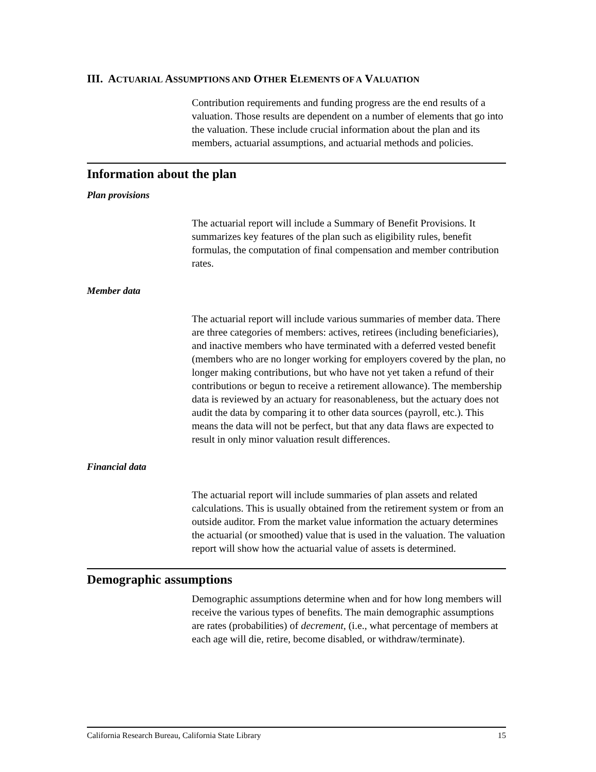III. ACTUARIAL ASSUMPTIONS AND OTHER ELEMENTS OF A VALUATION
Contribution requirements and funding progress are the end results of a valuation. Those results are dependent on a number of elements that go into the valuation. These include crucial information about the plan and its members, actuarial assumptions, and actuarial methods and policies.
Information about the plan
Plan provisions
The actuarial report will include a Summary of Benefit Provisions. It summarizes key features of the plan such as eligibility rules, benefit formulas, the computation of final compensation and member contribution rates.
Member data
The actuarial report will include various summaries of member data. There are three categories of members: actives, retirees (including beneficiaries), and inactive members who have terminated with a deferred vested benefit (members who are no longer working for employers covered by the plan, no longer making contributions, but who have not yet taken a refund of their contributions or begun to receive a retirement allowance). The membership data is reviewed by an actuary for reasonableness, but the actuary does not audit the data by comparing it to other data sources (payroll, etc.). This means the data will not be perfect, but that any data flaws are expected to result in only minor valuation result differences.
Financial data
The actuarial report will include summaries of plan assets and related calculations. This is usually obtained from the retirement system or from an outside auditor. From the market value information the actuary determines the actuarial (or smoothed) value that is used in the valuation. The valuation report will show how the actuarial value of assets is determined.
Demographic assumptions
Demographic assumptions determine when and for how long members will receive the various types of benefits. The main demographic assumptions are rates (probabilities) of decrement, (i.e., what percentage of members at each age will die, retire, become disabled, or withdraw/terminate).
California Research Bureau, California State Library 15